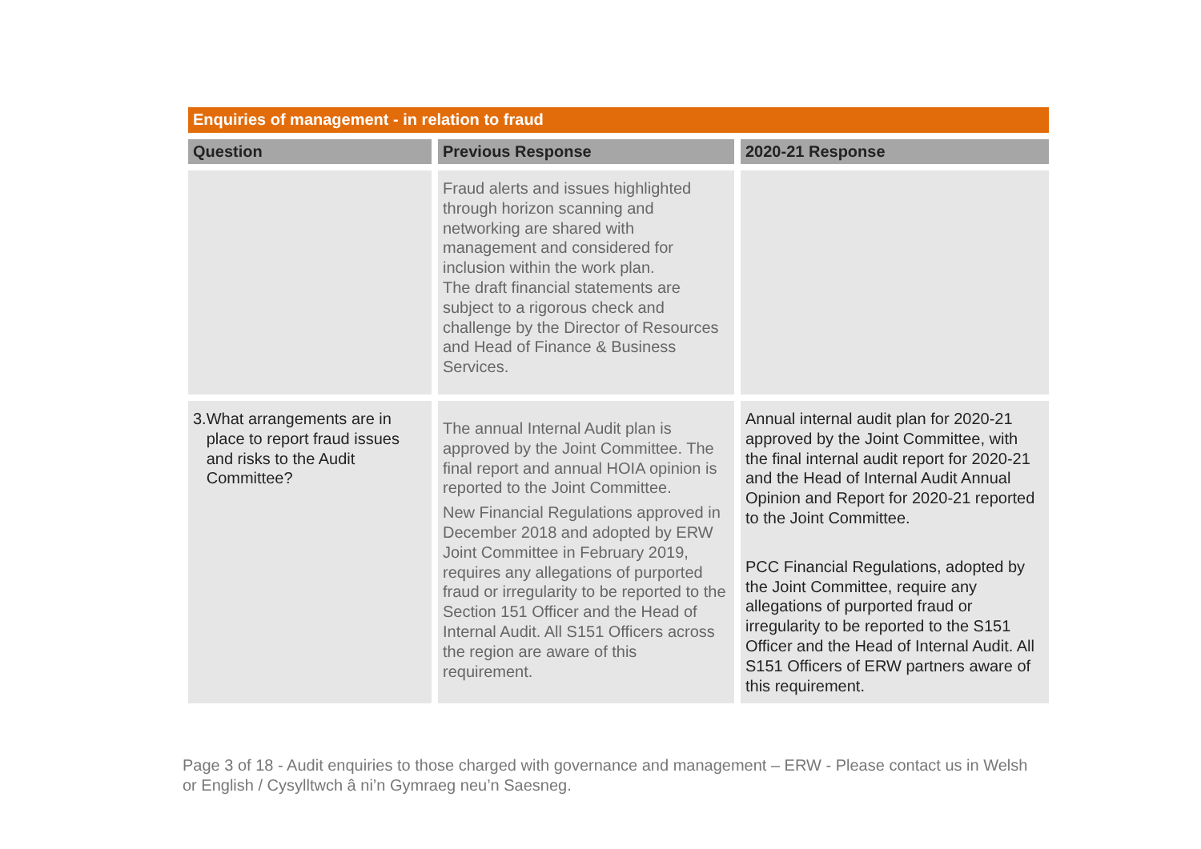Enquiries of management - in relation to fraud
| Question | Previous Response | 2020-21 Response |
| --- | --- | --- |
| | Fraud alerts and issues highlighted through horizon scanning and networking are shared with management and considered for inclusion within the work plan. The draft financial statements are subject to a rigorous check and challenge by the Director of Resources and Head of Finance & Business Services. | |
| 3. What arrangements are in place to report fraud issues and risks to the Audit Committee? | The annual Internal Audit plan is approved by the Joint Committee. The final report and annual HOIA opinion is reported to the Joint Committee. New Financial Regulations approved in December 2018 and adopted by ERW Joint Committee in February 2019, requires any allegations of purported fraud or irregularity to be reported to the Section 151 Officer and the Head of Internal Audit. All S151 Officers across the region are aware of this requirement. | Annual internal audit plan for 2020-21 approved by the Joint Committee, with the final internal audit report for 2020-21 and the Head of Internal Audit Annual Opinion and Report for 2020-21 reported to the Joint Committee. PCC Financial Regulations, adopted by the Joint Committee, require any allegations of purported fraud or irregularity to be reported to the S151 Officer and the Head of Internal Audit. All S151 Officers of ERW partners aware of this requirement. |
Page 3 of 18 - Audit enquiries to those charged with governance and management – ERW - Please contact us in Welsh or English / Cysylltwch â ni’n Gymraeg neu’n Saesneg.